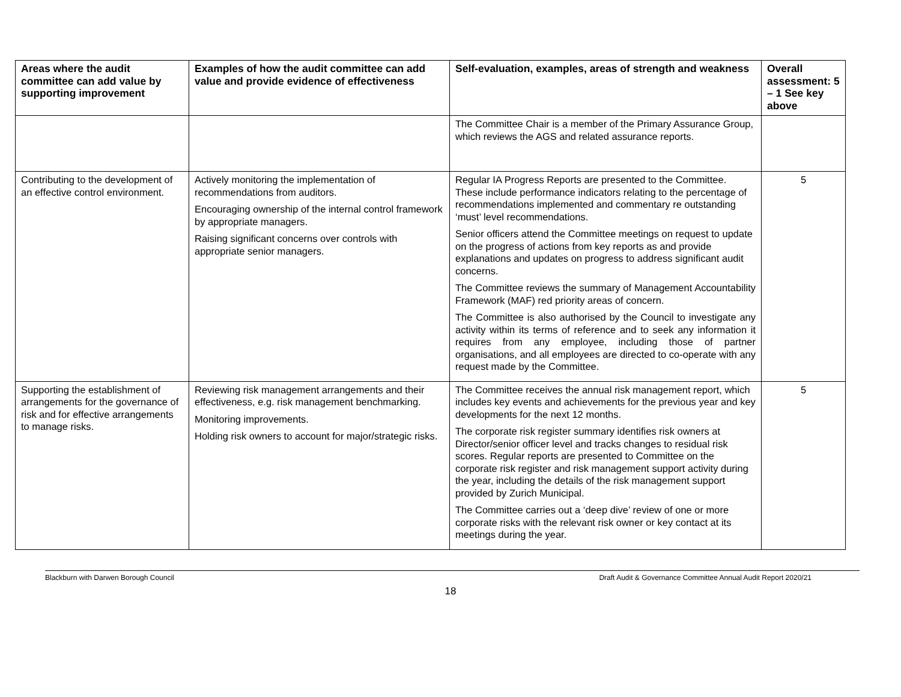| Areas where the audit committee can add value by supporting improvement | Examples of how the audit committee can add value and provide evidence of effectiveness | Self-evaluation, examples, areas of strength and weakness | Overall assessment: 5 – 1 See key above |
| --- | --- | --- | --- |
| | | The Committee Chair is a member of the Primary Assurance Group, which reviews the AGS and related assurance reports. | |
| Contributing to the development of an effective control environment. | Actively monitoring the implementation of recommendations from auditors. Encouraging ownership of the internal control framework by appropriate managers. Raising significant concerns over controls with appropriate senior managers. | Regular IA Progress Reports are presented to the Committee. These include performance indicators relating to the percentage of recommendations implemented and commentary re outstanding ‘must’ level recommendations. Senior officers attend the Committee meetings on request to update on the progress of actions from key reports as and provide explanations and updates on progress to address significant audit concerns. The Committee reviews the summary of Management Accountability Framework (MAF) red priority areas of concern. The Committee is also authorised by the Council to investigate any activity within its terms of reference and to seek any information it requires from any employee, including those of partner organisations, and all employees are directed to co-operate with any request made by the Committee. | 5 |
| Supporting the establishment of arrangements for the governance of risk and for effective arrangements to manage risks. | Reviewing risk management arrangements and their effectiveness, e.g. risk management benchmarking. Monitoring improvements. Holding risk owners to account for major/strategic risks. | The Committee receives the annual risk management report, which includes key events and achievements for the previous year and key developments for the next 12 months. The corporate risk register summary identifies risk owners at Director/senior officer level and tracks changes to residual risk scores. Regular reports are presented to Committee on the corporate risk register and risk management support activity during the year, including the details of the risk management support provided by Zurich Municipal. The Committee carries out a ‘deep dive’ review of one or more corporate risks with the relevant risk owner or key contact at its meetings during the year. | 5 |
Blackburn with Darwen Borough Council Draft Audit & Governance Committee Annual Audit Report 2020/21
18